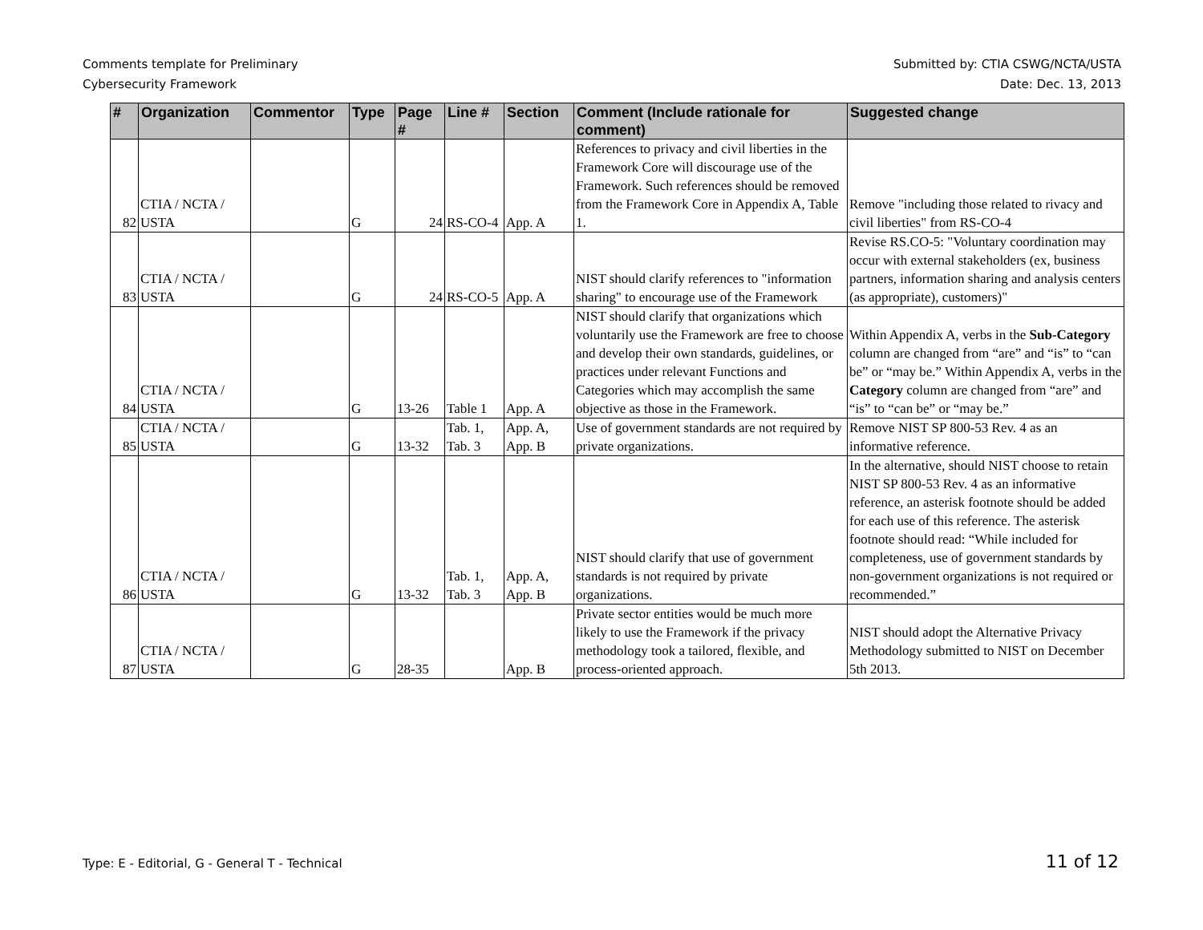Comments template for Preliminary
Cybersecurity Framework
Submitted by: CTIA CSWG/NCTA/USTA
Date: Dec. 13, 2013
| # | Organization | Commentor | Type | Page # | Line # | Section | Comment (Include rationale for comment) | Suggested change |
| --- | --- | --- | --- | --- | --- | --- | --- | --- |
| 82 | CTIA / NCTA / USTA | | G | 24 | RS-CO-4 | App. A | References to privacy and civil liberties in the Framework Core will discourage use of the Framework. Such references should be removed from the Framework Core in Appendix A, Table 1. | Remove "including those related to rivacy and civil liberties" from RS-CO-4 |
| 83 | CTIA / NCTA / USTA | | G | 24 | RS-CO-5 | App. A | NIST should clarify references to "information sharing" to encourage use of the Framework | Revise RS.CO-5: "Voluntary coordination may occur with external stakeholders (ex, business partners, information sharing and analysis centers (as appropriate), customers)" |
| 84 | CTIA / NCTA / USTA | | G | 13-26 | Table 1 | App. A | NIST should clarify that organizations which voluntarily use the Framework are free to choose and develop their own standards, guidelines, or practices under relevant Functions and Categories which may accomplish the same objective as those in the Framework. | Within Appendix A, verbs in the Sub-Category column are changed from “are” and “is” to “can be” or “may be.” Within Appendix A, verbs in the Category column are changed from “are” and “is” to “can be” or “may be.” |
| 85 | CTIA / NCTA / USTA | | G | 13-32 | Tab. 1, Tab. 3 | App. A, App. B | Use of government standards are not required by private organizations. | Remove NIST SP 800-53 Rev. 4 as an informative reference. |
| 86 | CTIA / NCTA / USTA | | G | 13-32 | Tab. 1, Tab. 3 | App. A, App. B | NIST should clarify that use of government standards is not required by private organizations. | In the alternative, should NIST choose to retain NIST SP 800-53 Rev. 4 as an informative reference, an asterisk footnote should be added for each use of this reference. The asterisk footnote should read: “While included for completeness, use of government standards by non-government organizations is not required or recommended.” |
| 87 | CTIA / NCTA / USTA | | G | 28-35 | | App. B | Private sector entities would be much more likely to use the Framework if the privacy methodology took a tailored, flexible, and process-oriented approach. | NIST should adopt the Alternative Privacy Methodology submitted to NIST on December 5th 2013. |
Type: E - Editorial, G - General T - Technical
11 of 12